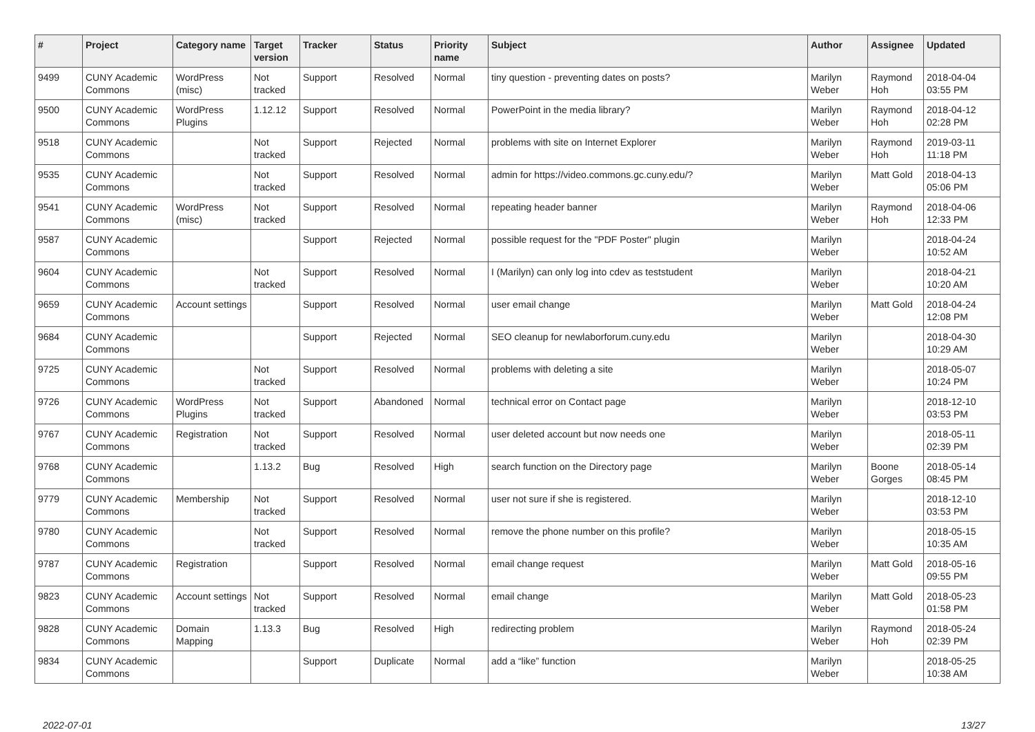| # | Project | Category name | Target version | Tracker | Status | Priority name | Subject | Author | Assignee | Updated |
| --- | --- | --- | --- | --- | --- | --- | --- | --- | --- | --- |
| 9499 | CUNY Academic Commons | WordPress (misc) | Not tracked | Support | Resolved | Normal | tiny question - preventing dates on posts? | Marilyn Weber | Raymond Hoh | 2018-04-04 03:55 PM |
| 9500 | CUNY Academic Commons | WordPress Plugins | 1.12.12 | Support | Resolved | Normal | PowerPoint in the media library? | Marilyn Weber | Raymond Hoh | 2018-04-12 02:28 PM |
| 9518 | CUNY Academic Commons | | Not tracked | Support | Rejected | Normal | problems with site on Internet Explorer | Marilyn Weber | Raymond Hoh | 2019-03-11 11:18 PM |
| 9535 | CUNY Academic Commons | | Not tracked | Support | Resolved | Normal | admin for https://video.commons.gc.cuny.edu/? | Marilyn Weber | Matt Gold | 2018-04-13 05:06 PM |
| 9541 | CUNY Academic Commons | WordPress (misc) | Not tracked | Support | Resolved | Normal | repeating header banner | Marilyn Weber | Raymond Hoh | 2018-04-06 12:33 PM |
| 9587 | CUNY Academic Commons | | | Support | Rejected | Normal | possible request for the "PDF Poster" plugin | Marilyn Weber | | 2018-04-24 10:52 AM |
| 9604 | CUNY Academic Commons | | Not tracked | Support | Resolved | Normal | I (Marilyn) can only log into cdev as teststudent | Marilyn Weber | | 2018-04-21 10:20 AM |
| 9659 | CUNY Academic Commons | Account settings | | Support | Resolved | Normal | user email change | Marilyn Weber | Matt Gold | 2018-04-24 12:08 PM |
| 9684 | CUNY Academic Commons | | | Support | Rejected | Normal | SEO cleanup for newlaborforum.cuny.edu | Marilyn Weber | | 2018-04-30 10:29 AM |
| 9725 | CUNY Academic Commons | | Not tracked | Support | Resolved | Normal | problems with deleting a site | Marilyn Weber | | 2018-05-07 10:24 PM |
| 9726 | CUNY Academic Commons | WordPress Plugins | Not tracked | Support | Abandoned | Normal | technical error on Contact page | Marilyn Weber | | 2018-12-10 03:53 PM |
| 9767 | CUNY Academic Commons | Registration | Not tracked | Support | Resolved | Normal | user deleted account but now needs one | Marilyn Weber | | 2018-05-11 02:39 PM |
| 9768 | CUNY Academic Commons | | 1.13.2 | Bug | Resolved | High | search function on the Directory page | Marilyn Weber | Boone Gorges | 2018-05-14 08:45 PM |
| 9779 | CUNY Academic Commons | Membership | Not tracked | Support | Resolved | Normal | user not sure if she is registered. | Marilyn Weber | | 2018-12-10 03:53 PM |
| 9780 | CUNY Academic Commons | | Not tracked | Support | Resolved | Normal | remove the phone number on this profile? | Marilyn Weber | | 2018-05-15 10:35 AM |
| 9787 | CUNY Academic Commons | Registration | | Support | Resolved | Normal | email change request | Marilyn Weber | Matt Gold | 2018-05-16 09:55 PM |
| 9823 | CUNY Academic Commons | Account settings | Not tracked | Support | Resolved | Normal | email change | Marilyn Weber | Matt Gold | 2018-05-23 01:58 PM |
| 9828 | CUNY Academic Commons | Domain Mapping | 1.13.3 | Bug | Resolved | High | redirecting problem | Marilyn Weber | Raymond Hoh | 2018-05-24 02:39 PM |
| 9834 | CUNY Academic Commons | | | Support | Duplicate | Normal | add a “like” function | Marilyn Weber | | 2018-05-25 10:38 AM |
2022-07-01 13/27